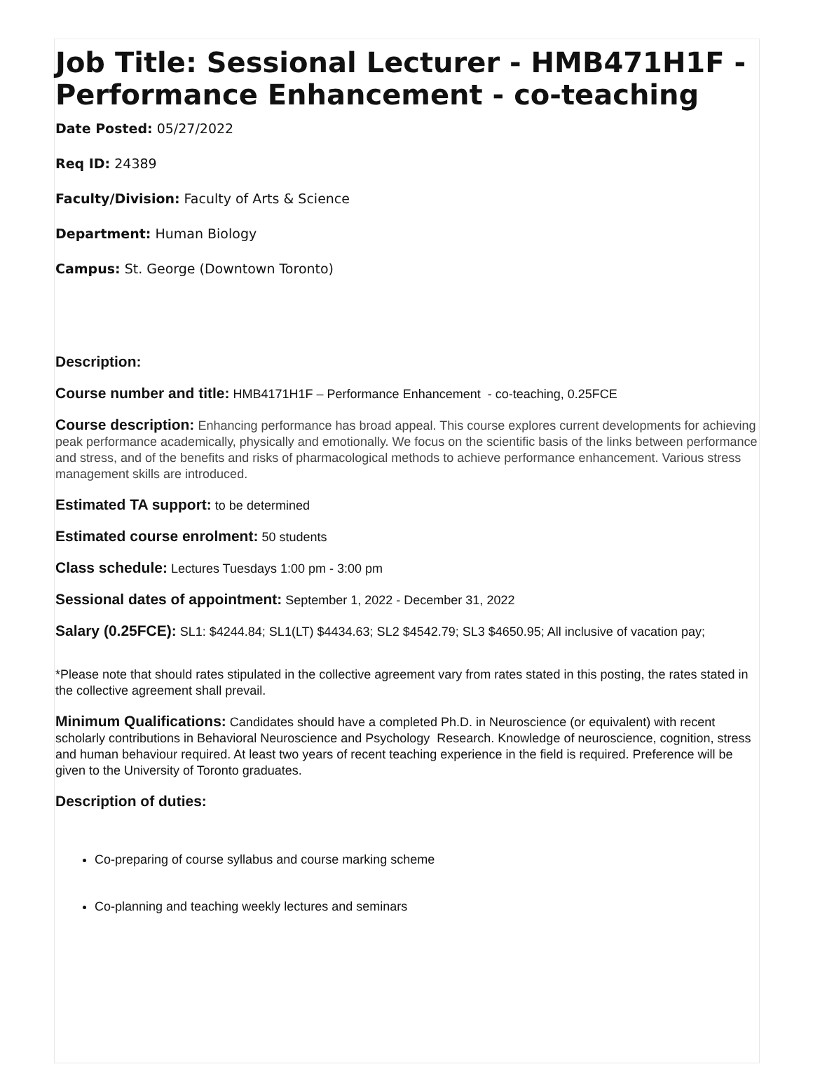Job Title: Sessional Lecturer - HMB471H1F - Performance Enhancement - co-teaching
Date Posted: 05/27/2022
Req ID: 24389
Faculty/Division: Faculty of Arts & Science
Department: Human Biology
Campus: St. George (Downtown Toronto)
Description:
Course number and title: HMB4171H1F – Performance Enhancement - co-teaching, 0.25FCE
Course description: Enhancing performance has broad appeal. This course explores current developments for achieving peak performance academically, physically and emotionally. We focus on the scientific basis of the links between performance and stress, and of the benefits and risks of pharmacological methods to achieve performance enhancement. Various stress management skills are introduced.
Estimated TA support: to be determined
Estimated course enrolment: 50 students
Class schedule: Lectures Tuesdays 1:00 pm - 3:00 pm
Sessional dates of appointment: September 1, 2022 - December 31, 2022
Salary (0.25FCE): SL1: $4244.84; SL1(LT) $4434.63; SL2 $4542.79; SL3 $4650.95; All inclusive of vacation pay;
*Please note that should rates stipulated in the collective agreement vary from rates stated in this posting, the rates stated in the collective agreement shall prevail.
Minimum Qualifications: Candidates should have a completed Ph.D. in Neuroscience (or equivalent) with recent scholarly contributions in Behavioral Neuroscience and Psychology Research. Knowledge of neuroscience, cognition, stress and human behaviour required. At least two years of recent teaching experience in the field is required. Preference will be given to the University of Toronto graduates.
Description of duties:
Co-preparing of course syllabus and course marking scheme
Co-planning and teaching weekly lectures and seminars